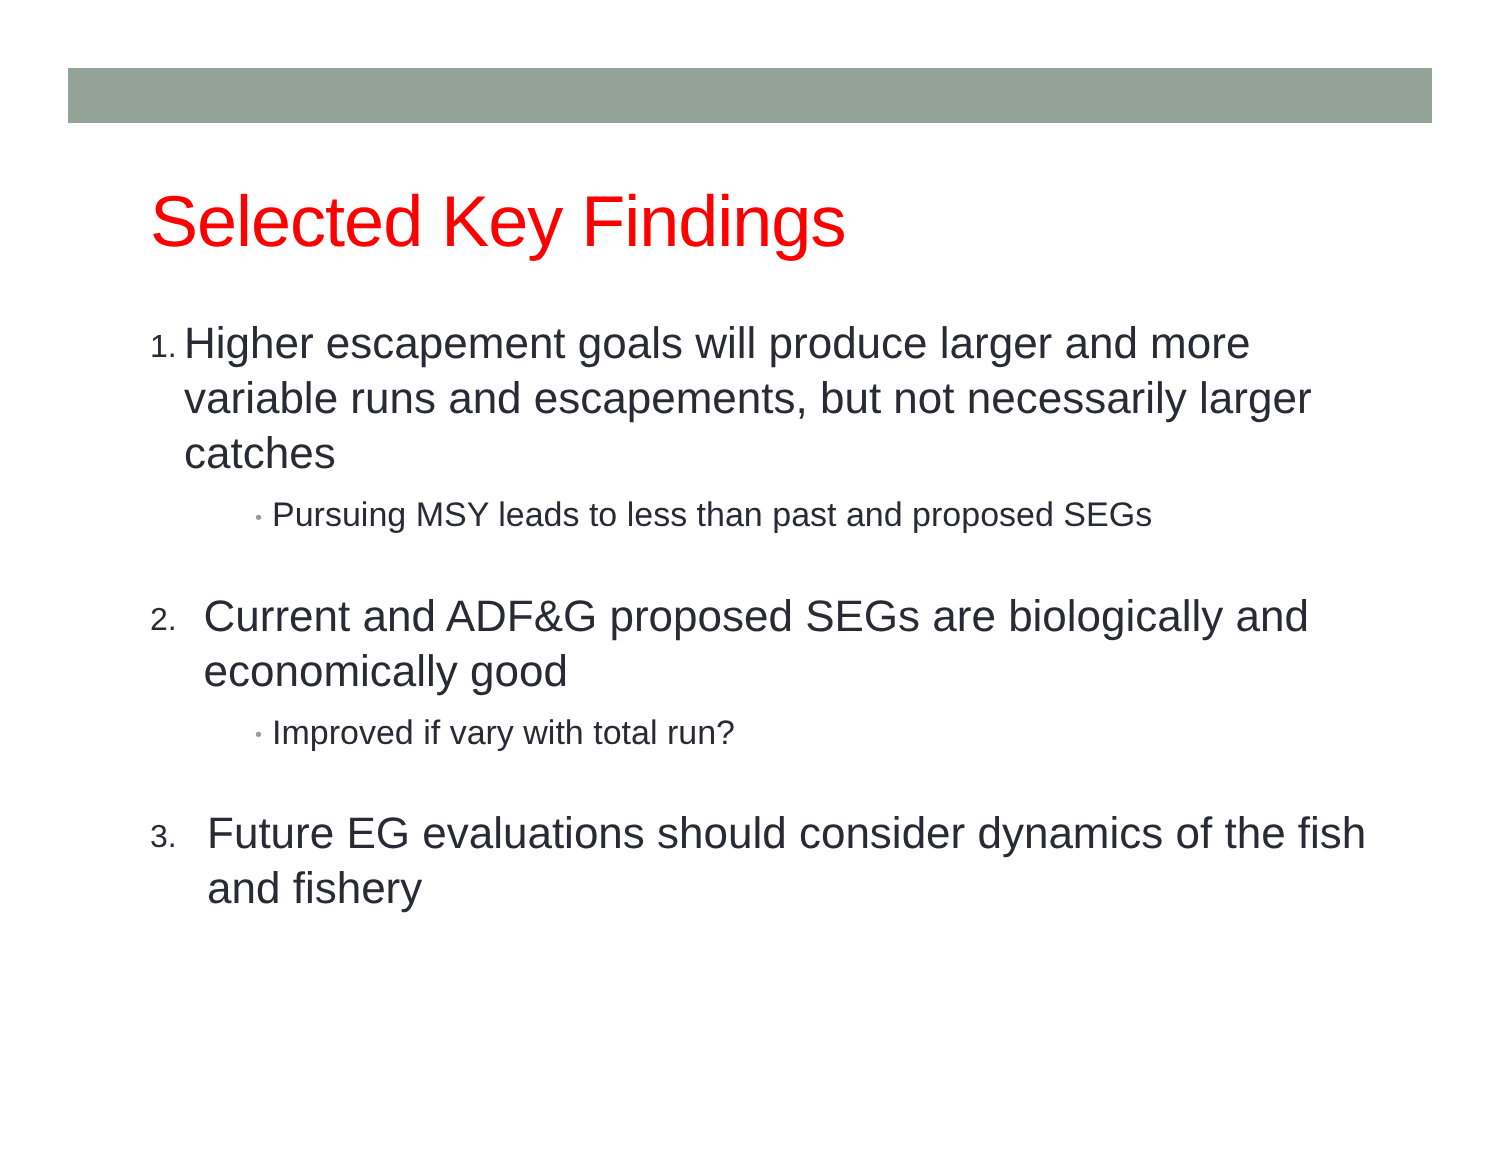Selected Key Findings
1.
Higher escapement goals will produce larger and more variable runs and escapements, but not necessarily larger catches
• Pursuing MSY leads to less than past and proposed SEGs
2.
Current and ADF&G proposed SEGs are biologically and economically good
• Improved if vary with total run?
3.
Future EG evaluations should consider dynamics of the fish and fishery